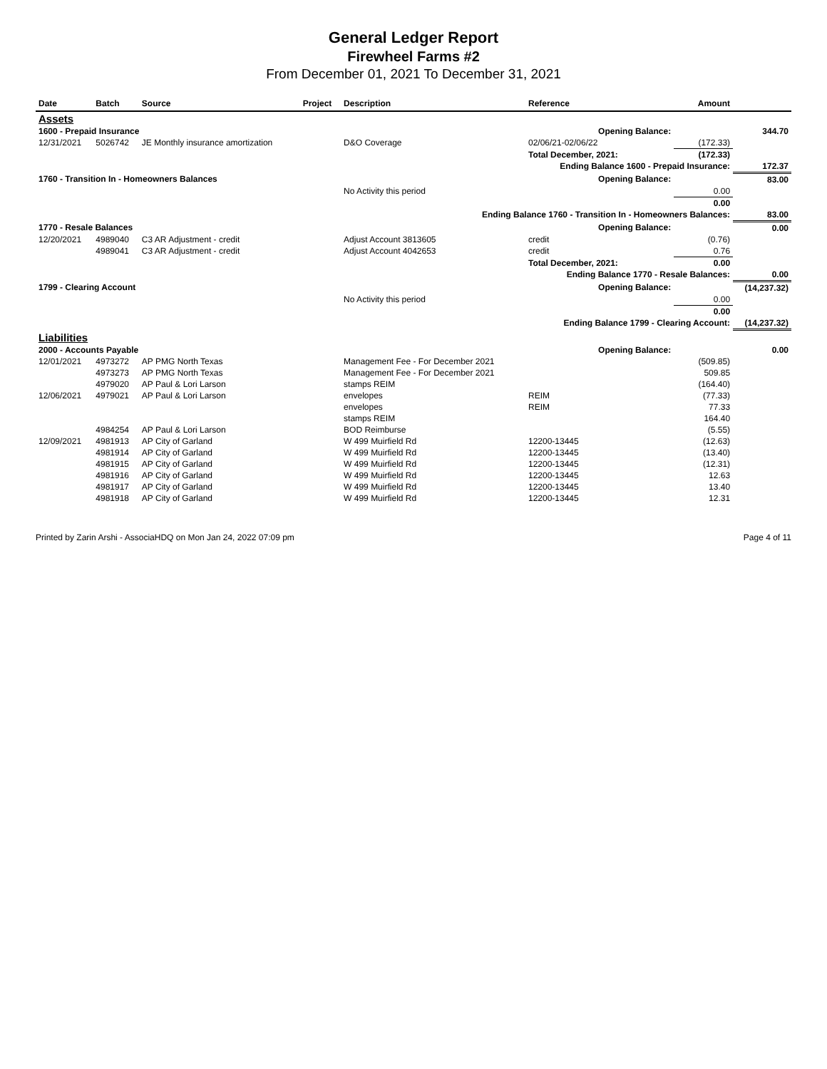General Ledger Report
Firewheel Farms #2
From December 01, 2021 To December 31, 2021
| Date | Batch | Source | Project | Description | Reference | Amount | |
| --- | --- | --- | --- | --- | --- | --- | --- |
| Assets | | | | | | | |
| 1600 - Prepaid Insurance | | | | | Opening Balance: | | 344.70 |
| 12/31/2021 | 5026742 | JE Monthly insurance amortization | | D&O Coverage | 02/06/21-02/06/22 | (172.33) | |
| | | | | | Total December, 2021: | (172.33) | |
| | | | | | Ending Balance 1600 - Prepaid Insurance: | | 172.37 |
| 1760 - Transition In - Homeowners Balances | | | | | Opening Balance: | | 83.00 |
| | | | | No Activity this period | | 0.00 | |
| | | | | | | 0.00 | |
| | | | | Ending Balance 1760 - Transition In - Homeowners Balances: | | | 83.00 |
| 1770 - Resale Balances | | | | | Opening Balance: | | 0.00 |
| 12/20/2021 | 4989040 | C3 AR Adjustment - credit | | Adjust Account 3813605 | credit | (0.76) | |
| | 4989041 | C3 AR Adjustment - credit | | Adjust Account 4042653 | credit | 0.76 | |
| | | | | | Total December, 2021: | 0.00 | |
| | | | | | Ending Balance 1770 - Resale Balances: | | 0.00 |
| 1799 - Clearing Account | | | | | Opening Balance: | | (14,237.32) |
| | | | | No Activity this period | | 0.00 | |
| | | | | | | 0.00 | |
| | | | | | Ending Balance 1799 - Clearing Account: | | (14,237.32) |
| Liabilities | | | | | | | |
| 2000 - Accounts Payable | | | | | Opening Balance: | | 0.00 |
| 12/01/2021 | 4973272 | AP PMG North Texas | | Management Fee - For December 2021 | | (509.85) | |
| | 4973273 | AP PMG North Texas | | Management Fee - For December 2021 | | 509.85 | |
| | 4979020 | AP Paul & Lori Larson | | stamps REIM | | (164.40) | |
| 12/06/2021 | 4979021 | AP Paul & Lori Larson | | envelopes | REIM | (77.33) | |
| | | | | envelopes | REIM | 77.33 | |
| | | | | stamps REIM | | 164.40 | |
| | 4984254 | AP Paul & Lori Larson | | BOD Reimburse | | (5.55) | |
| 12/09/2021 | 4981913 | AP City of Garland | | W 499 Muirfield Rd | 12200-13445 | (12.63) | |
| | 4981914 | AP City of Garland | | W 499 Muirfield Rd | 12200-13445 | (13.40) | |
| | 4981915 | AP City of Garland | | W 499 Muirfield Rd | 12200-13445 | (12.31) | |
| | 4981916 | AP City of Garland | | W 499 Muirfield Rd | 12200-13445 | 12.63 | |
| | 4981917 | AP City of Garland | | W 499 Muirfield Rd | 12200-13445 | 13.40 | |
| | 4981918 | AP City of Garland | | W 499 Muirfield Rd | 12200-13445 | 12.31 | |
Printed by Zarin Arshi - AssociaHDQ on Mon Jan 24, 2022 07:09 pm Page 4 of 11